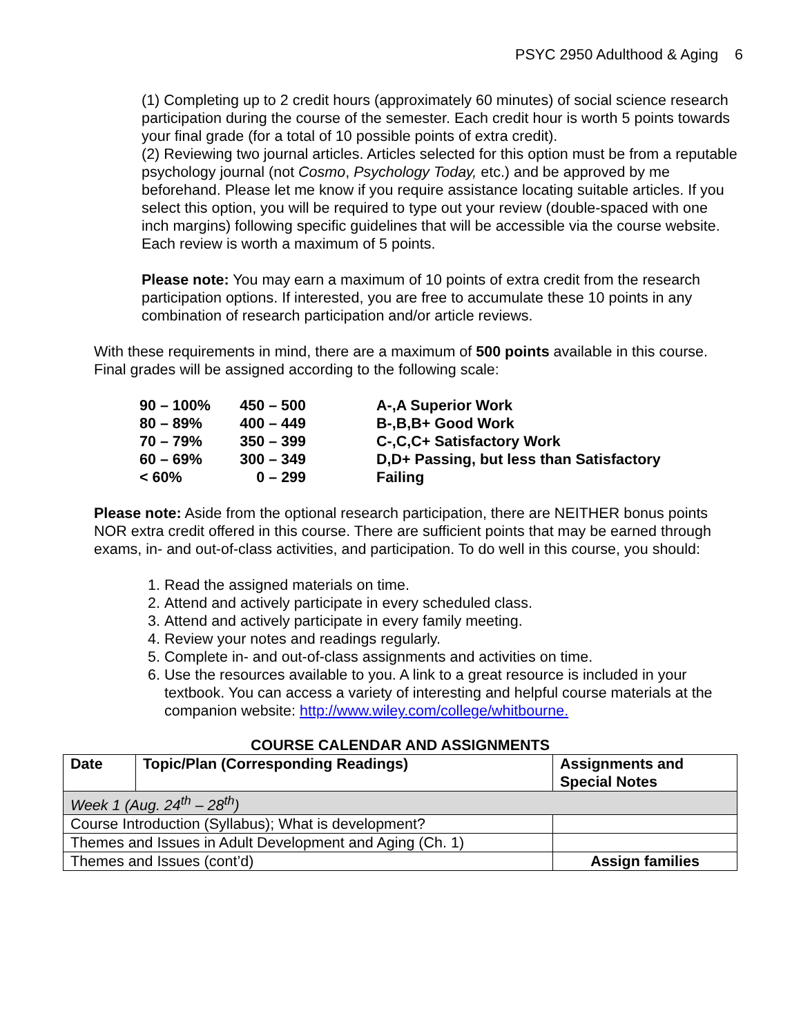PSYC 2950 Adulthood & Aging 6
(1) Completing up to 2 credit hours (approximately 60 minutes) of social science research participation during the course of the semester. Each credit hour is worth 5 points towards your final grade (for a total of 10 possible points of extra credit).
(2) Reviewing two journal articles. Articles selected for this option must be from a reputable psychology journal (not Cosmo, Psychology Today, etc.) and be approved by me beforehand. Please let me know if you require assistance locating suitable articles. If you select this option, you will be required to type out your review (double-spaced with one inch margins) following specific guidelines that will be accessible via the course website. Each review is worth a maximum of 5 points.
Please note: You may earn a maximum of 10 points of extra credit from the research participation options. If interested, you are free to accumulate these 10 points in any combination of research participation and/or article reviews.
With these requirements in mind, there are a maximum of 500 points available in this course. Final grades will be assigned according to the following scale:
| 90 – 100% | 450 – 500 | A-,A Superior Work |
| 80 – 89% | 400 – 449 | B-,B,B+ Good Work |
| 70 – 79% | 350 – 399 | C-,C,C+ Satisfactory Work |
| 60 – 69% | 300 – 349 | D,D+ Passing, but less than Satisfactory |
| < 60% | 0 – 299 | Failing |
Please note: Aside from the optional research participation, there are NEITHER bonus points NOR extra credit offered in this course. There are sufficient points that may be earned through exams, in- and out-of-class activities, and participation. To do well in this course, you should:
1. Read the assigned materials on time.
2. Attend and actively participate in every scheduled class.
3. Attend and actively participate in every family meeting.
4. Review your notes and readings regularly.
5. Complete in- and out-of-class assignments and activities on time.
6. Use the resources available to you. A link to a great resource is included in your textbook. You can access a variety of interesting and helpful course materials at the companion website: http://www.wiley.com/college/whitbourne.
COURSE CALENDAR AND ASSIGNMENTS
| Date | Topic/Plan (Corresponding Readings) | Assignments and Special Notes |
| --- | --- | --- |
| Week 1 (Aug. 24<sup>th</sup> – 28<sup>th</sup>) | | |
| Course Introduction (Syllabus); What is development? | | |
| Themes and Issues in Adult Development and Aging (Ch. 1) | | |
| Themes and Issues (cont’d) | | Assign families |